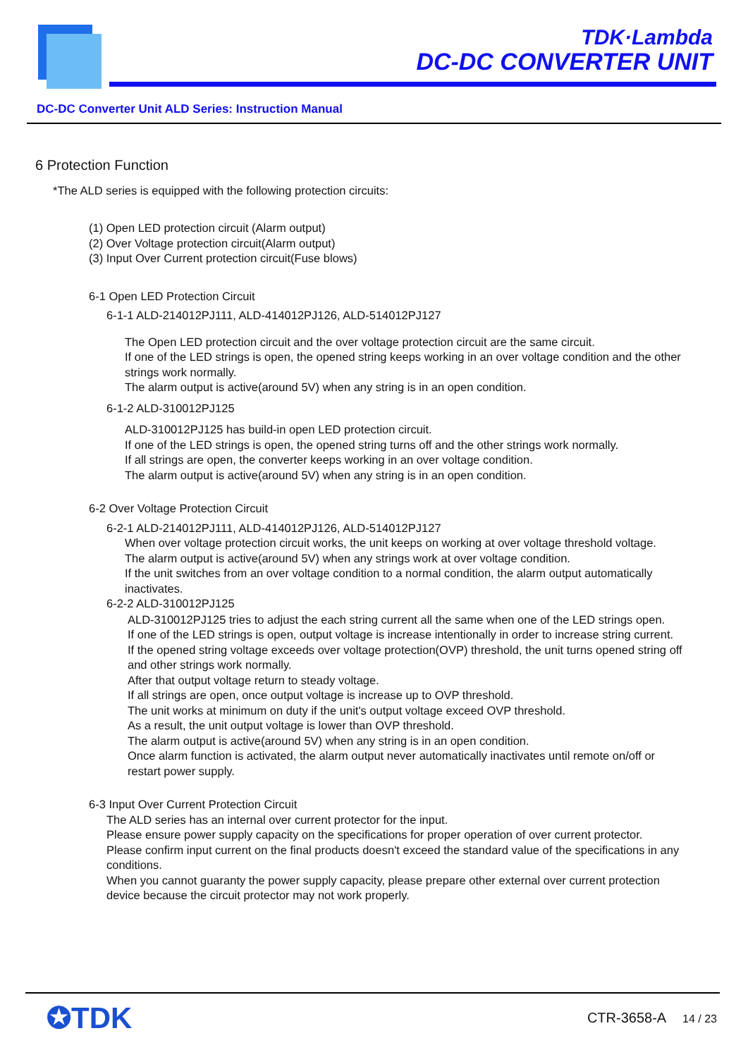TDK·Lambda
DC-DC CONVERTER UNIT
DC-DC Converter Unit ALD Series: Instruction Manual
6 Protection Function
*The ALD series is equipped with the following protection circuits:
(1) Open LED protection circuit (Alarm output)
(2) Over Voltage protection circuit(Alarm output)
(3) Input Over Current protection circuit(Fuse blows)
6-1 Open LED Protection Circuit
6-1-1 ALD-214012PJ111, ALD-414012PJ126, ALD-514012PJ127
The Open LED protection circuit and the over voltage protection circuit are the same circuit.
If one of the LED strings is open, the opened string keeps working in an over voltage condition and the other strings work normally.
The alarm output is active(around 5V) when any string is in an open condition.
6-1-2 ALD-310012PJ125
ALD-310012PJ125 has build-in open LED protection circuit.
If one of the LED strings is open, the opened string turns off and the other strings work normally.
If all strings are open, the converter keeps working in an over voltage condition.
The alarm output is active(around 5V) when any string is in an open condition.
6-2 Over Voltage Protection Circuit
6-2-1 ALD-214012PJ111, ALD-414012PJ126, ALD-514012PJ127
When over voltage protection circuit works, the unit keeps on working at over voltage threshold voltage.
The alarm output is active(around 5V) when any strings work at over voltage condition.
If the unit switches from an over voltage condition to a normal condition, the alarm output automatically inactivates.
6-2-2 ALD-310012PJ125
ALD-310012PJ125 tries to adjust the each string current all the same when one of the LED strings open.
If one of the LED strings is open, output voltage is increase intentionally in order to increase string current.
If the opened string voltage exceeds over voltage protection(OVP) threshold, the unit turns opened string off and other strings work normally.
After that output voltage return to steady voltage.
If all strings are open, once output voltage is increase up to OVP threshold.
The unit works at minimum on duty if the unit's output voltage exceed OVP threshold.
As a result, the unit output voltage is lower than OVP threshold.
The alarm output is active(around 5V) when any string is in an open condition.
Once alarm function is activated, the alarm output never automatically inactivates until remote on/off or restart power supply.
6-3 Input Over Current Protection Circuit
The ALD series has an internal over current protector for the input.
Please ensure power supply capacity on the specifications for proper operation of over current protector.
Please confirm input current on the final products doesn't exceed the standard value of the specifications in any conditions.
When you cannot guaranty the power supply capacity, please prepare other external over current protection device because the circuit protector may not work properly.
✪TDK
CTR-3658-A 14 / 23